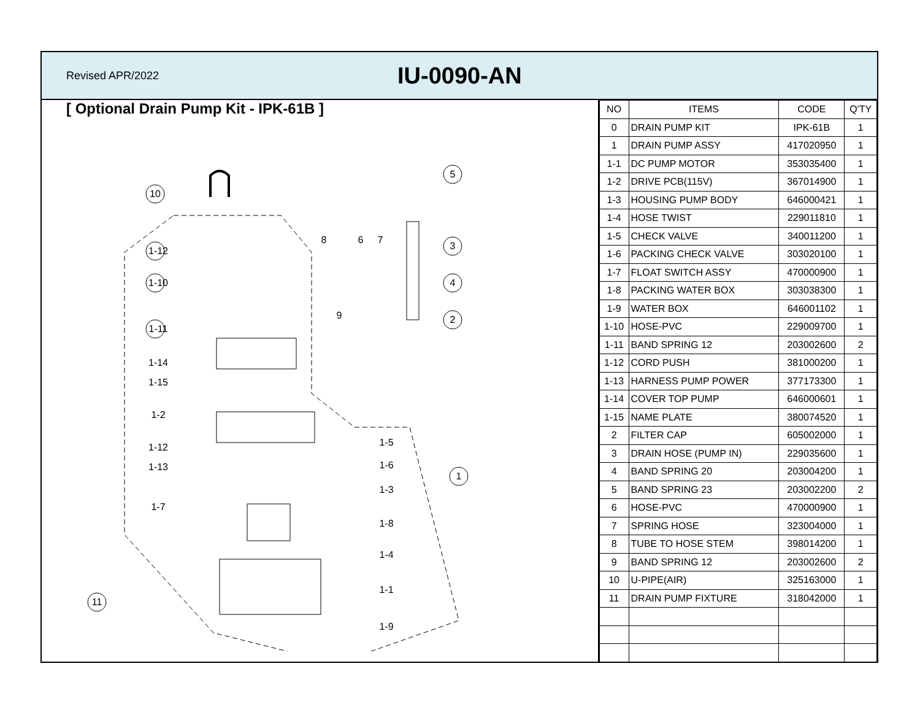Revised APR/2022
IU-0090-AN
[ Optional Drain Pump Kit - IPK-61B ]
10
1-12
1-10
1-11
1-14
1-15
1-2
1-12
1-13
1-7
8
6
7
9
5
3
4
2
1
1-5
1-6
1-3
1-8
1-4
1-1
1-9
11
| NO | ITEMS | CODE | Q'TY |
| --- | --- | --- | --- |
| 0 | DRAIN PUMP KIT | IPK-61B | 1 |
| 1 | DRAIN PUMP ASSY | 417020950 | 1 |
| 1-1 | DC PUMP MOTOR | 353035400 | 1 |
| 1-2 | DRIVE PCB(115V) | 367014900 | 1 |
| 1-3 | HOUSING PUMP BODY | 646000421 | 1 |
| 1-4 | HOSE TWIST | 229011810 | 1 |
| 1-5 | CHECK VALVE | 340011200 | 1 |
| 1-6 | PACKING CHECK VALVE | 303020100 | 1 |
| 1-7 | FLOAT SWITCH ASSY | 470000900 | 1 |
| 1-8 | PACKING WATER BOX | 303038300 | 1 |
| 1-9 | WATER BOX | 646001102 | 1 |
| 1-10 | HOSE-PVC | 229009700 | 1 |
| 1-11 | BAND SPRING 12 | 203002600 | 2 |
| 1-12 | CORD PUSH | 381000200 | 1 |
| 1-13 | HARNESS PUMP POWER | 377173300 | 1 |
| 1-14 | COVER TOP PUMP | 646000601 | 1 |
| 1-15 | NAME PLATE | 380074520 | 1 |
| 2 | FILTER CAP | 605002000 | 1 |
| 3 | DRAIN HOSE (PUMP IN) | 229035600 | 1 |
| 4 | BAND SPRING 20 | 203004200 | 1 |
| 5 | BAND SPRING 23 | 203002200 | 2 |
| 6 | HOSE-PVC | 470000900 | 1 |
| 7 | SPRING HOSE | 323004000 | 1 |
| 8 | TUBE TO HOSE STEM | 398014200 | 1 |
| 9 | BAND SPRING 12 | 203002600 | 2 |
| 10 | U-PIPE(AIR) | 325163000 | 1 |
| 11 | DRAIN PUMP FIXTURE | 318042000 | 1 |